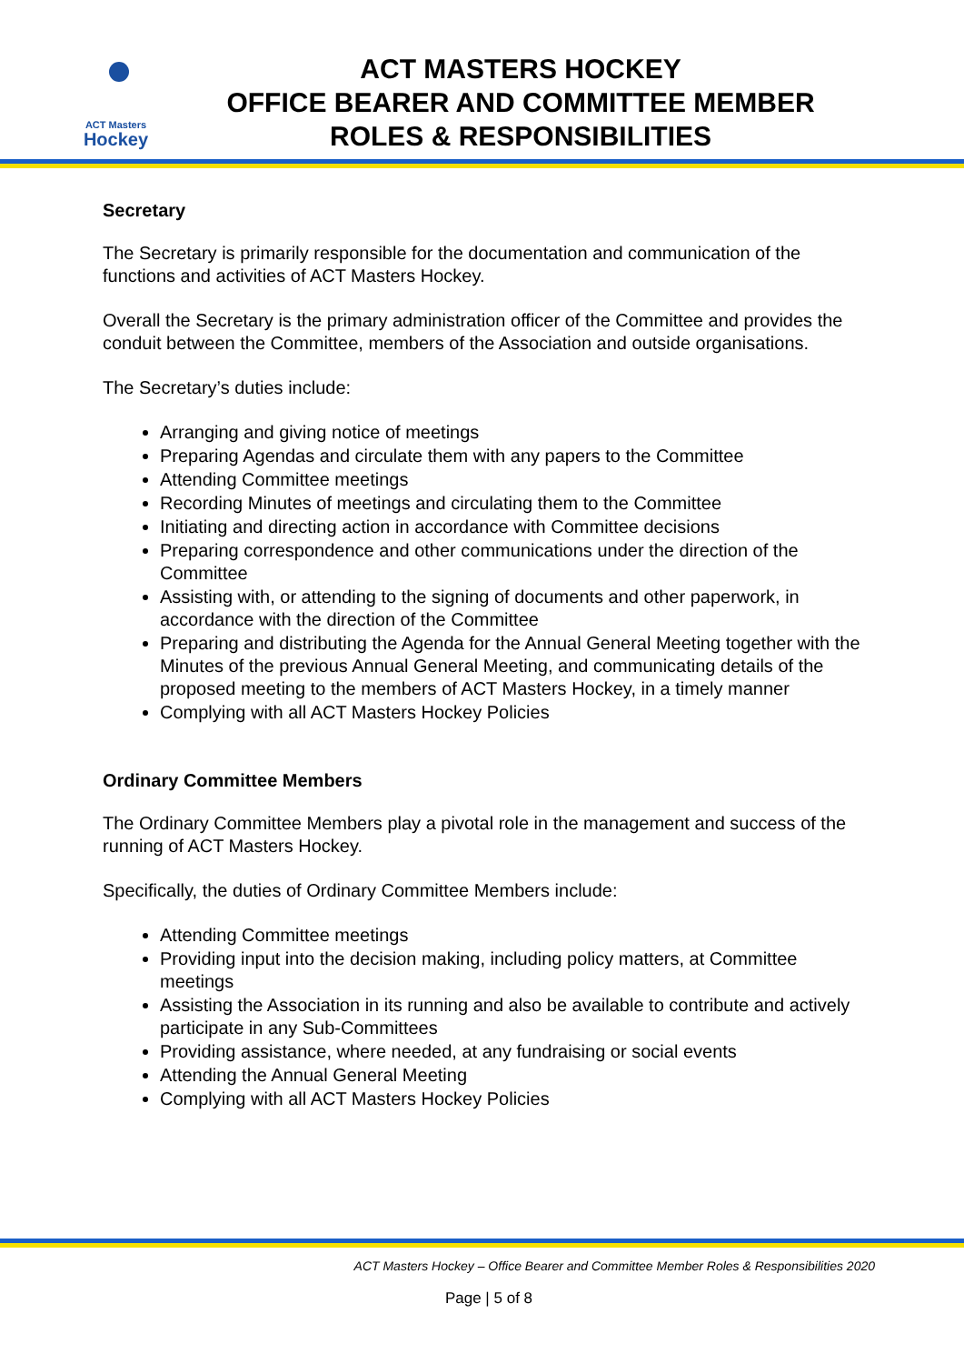ACT Masters
Hockey
ACT MASTERS HOCKEY
OFFICE BEARER AND COMMITTEE MEMBER
ROLES & RESPONSIBILITIES
Secretary
The Secretary is primarily responsible for the documentation and communication of the functions and activities of ACT Masters Hockey.
Overall the Secretary is the primary administration officer of the Committee and provides the conduit between the Committee, members of the Association and outside organisations.
The Secretary’s duties include:
Arranging and giving notice of meetings
Preparing Agendas and circulate them with any papers to the Committee
Attending Committee meetings
Recording Minutes of meetings and circulating them to the Committee
Initiating and directing action in accordance with Committee decisions
Preparing correspondence and other communications under the direction of the Committee
Assisting with, or attending to the signing of documents and other paperwork, in accordance with the direction of the Committee
Preparing and distributing the Agenda for the Annual General Meeting together with the Minutes of the previous Annual General Meeting, and communicating details of the proposed meeting to the members of ACT Masters Hockey, in a timely manner
Complying with all ACT Masters Hockey Policies
Ordinary Committee Members
The Ordinary Committee Members play a pivotal role in the management and success of the running of ACT Masters Hockey.
Specifically, the duties of Ordinary Committee Members include:
Attending Committee meetings
Providing input into the decision making, including policy matters, at Committee meetings
Assisting the Association in its running and also be available to contribute and actively participate in any Sub-Committees
Providing assistance, where needed, at any fundraising or social events
Attending the Annual General Meeting
Complying with all ACT Masters Hockey Policies
ACT Masters Hockey – Office Bearer and Committee Member Roles & Responsibilities 2020
Page | 5 of 8